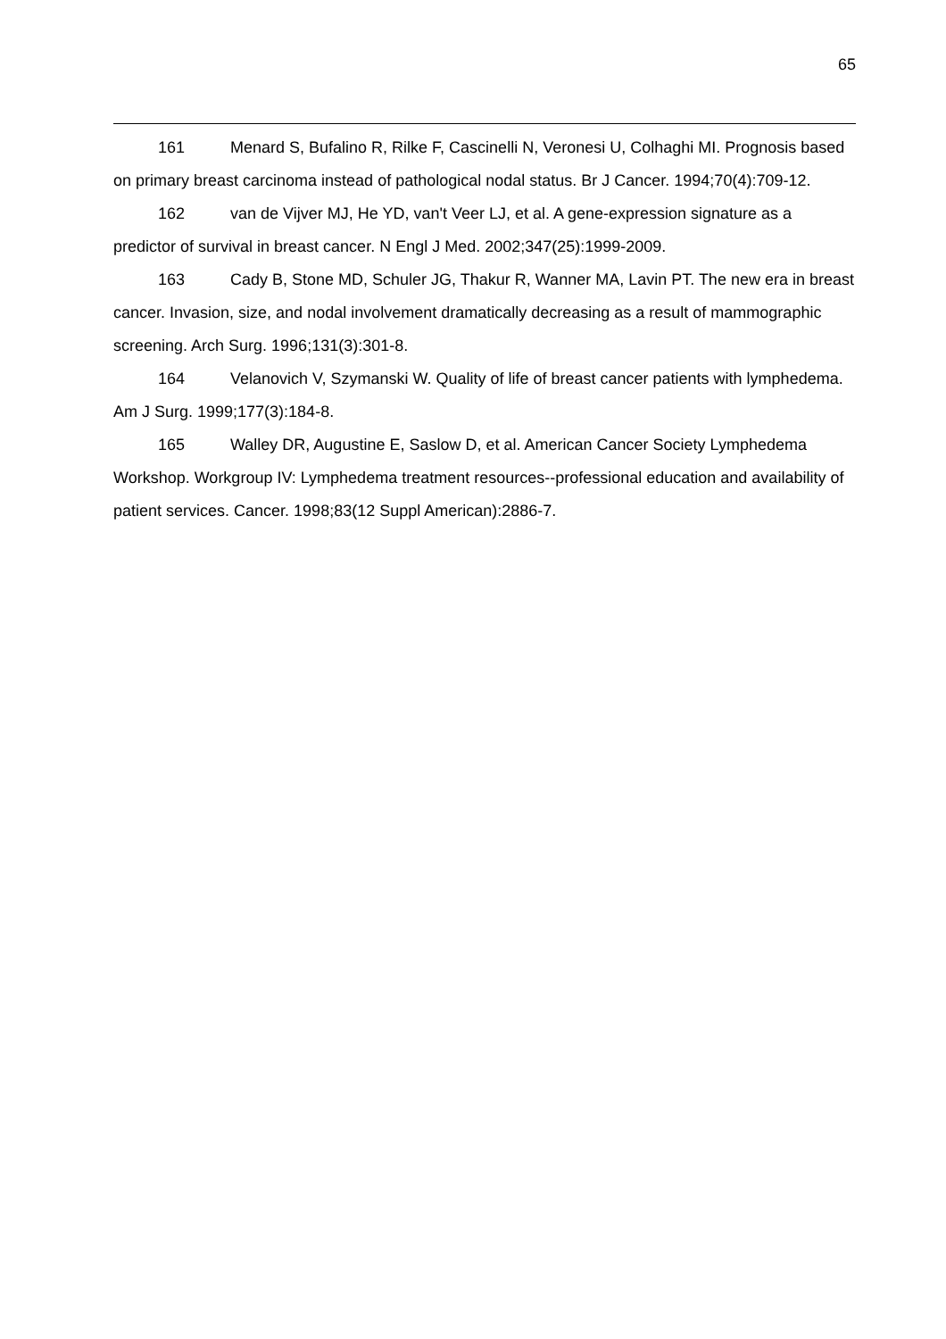65
161 Menard S, Bufalino R, Rilke F, Cascinelli N, Veronesi U, Colhaghi MI. Prognosis based on primary breast carcinoma instead of pathological nodal status. Br J Cancer. 1994;70(4):709-12.
162 van de Vijver MJ, He YD, van't Veer LJ, et al. A gene-expression signature as a predictor of survival in breast cancer. N Engl J Med. 2002;347(25):1999-2009.
163 Cady B, Stone MD, Schuler JG, Thakur R, Wanner MA, Lavin PT. The new era in breast cancer. Invasion, size, and nodal involvement dramatically decreasing as a result of mammographic screening. Arch Surg. 1996;131(3):301-8.
164 Velanovich V, Szymanski W. Quality of life of breast cancer patients with lymphedema. Am J Surg. 1999;177(3):184-8.
165 Walley DR, Augustine E, Saslow D, et al. American Cancer Society Lymphedema Workshop. Workgroup IV: Lymphedema treatment resources--professional education and availability of patient services. Cancer. 1998;83(12 Suppl American):2886-7.